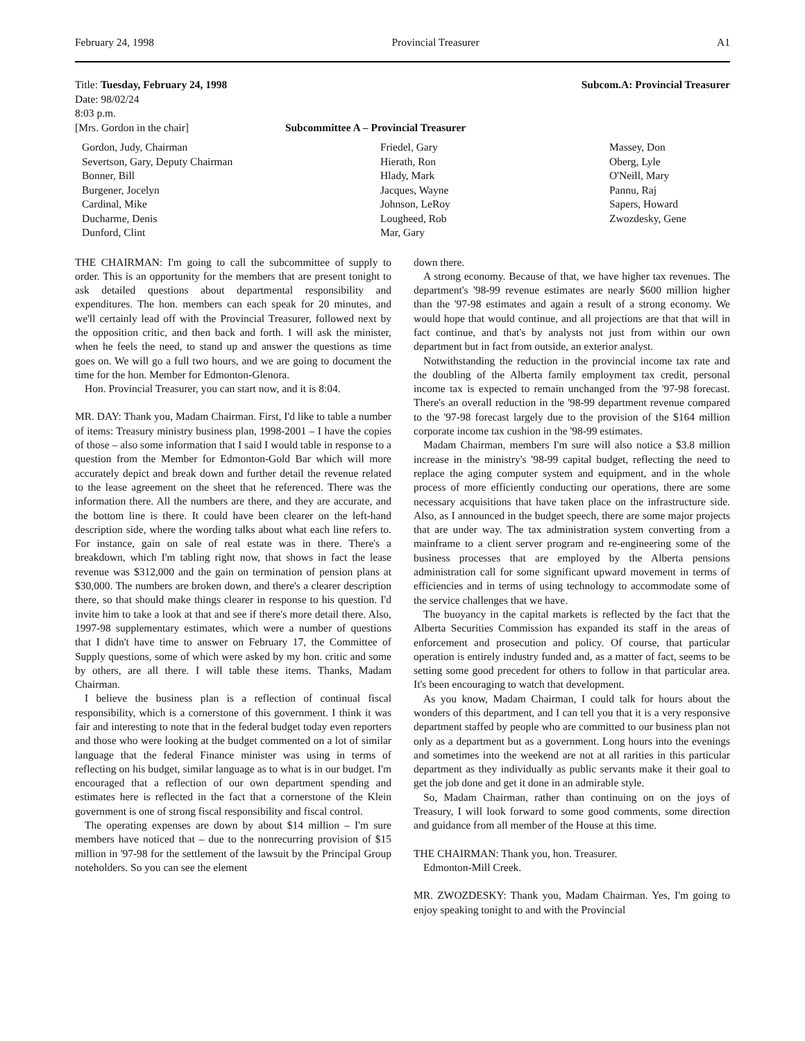February 24, 1998 Provincial Treasurer A1
Title: Tuesday, February 24, 1998
Date: 98/02/24
8:03 p.m.
[Mrs. Gordon in the chair] Subcommittee A – Provincial Treasurer
Subcom.A: Provincial Treasurer
Gordon, Judy, Chairman
Severtson, Gary, Deputy Chairman
Bonner, Bill
Burgener, Jocelyn
Cardinal, Mike
Ducharme, Denis
Dunford, Clint
Friedel, Gary
Hierath, Ron
Hlady, Mark
Jacques, Wayne
Johnson, LeRoy
Lougheed, Rob
Mar, Gary
Massey, Don
Oberg, Lyle
O'Neill, Mary
Pannu, Raj
Sapers, Howard
Zwozdesky, Gene
THE CHAIRMAN: I'm going to call the subcommittee of supply to order. This is an opportunity for the members that are present tonight to ask detailed questions about departmental responsibility and expenditures. The hon. members can each speak for 20 minutes, and we'll certainly lead off with the Provincial Treasurer, followed next by the opposition critic, and then back and forth. I will ask the minister, when he feels the need, to stand up and answer the questions as time goes on. We will go a full two hours, and we are going to document the time for the hon. Member for Edmonton-Glenora.
Hon. Provincial Treasurer, you can start now, and it is 8:04.
MR. DAY: Thank you, Madam Chairman. First, I'd like to table a number of items: Treasury ministry business plan, 1998-2001 – I have the copies of those – also some information that I said I would table in response to a question from the Member for Edmonton-Gold Bar which will more accurately depict and break down and further detail the revenue related to the lease agreement on the sheet that he referenced. There was the information there. All the numbers are there, and they are accurate, and the bottom line is there. It could have been clearer on the left-hand description side, where the wording talks about what each line refers to. For instance, gain on sale of real estate was in there. There's a breakdown, which I'm tabling right now, that shows in fact the lease revenue was $312,000 and the gain on termination of pension plans at $30,000. The numbers are broken down, and there's a clearer description there, so that should make things clearer in response to his question. I'd invite him to take a look at that and see if there's more detail there. Also, 1997-98 supplementary estimates, which were a number of questions that I didn't have time to answer on February 17, the Committee of Supply questions, some of which were asked by my hon. critic and some by others, are all there. I will table these items. Thanks, Madam Chairman.
I believe the business plan is a reflection of continual fiscal responsibility, which is a cornerstone of this government. I think it was fair and interesting to note that in the federal budget today even reporters and those who were looking at the budget commented on a lot of similar language that the federal Finance minister was using in terms of reflecting on his budget, similar language as to what is in our budget. I'm encouraged that a reflection of our own department spending and estimates here is reflected in the fact that a cornerstone of the Klein government is one of strong fiscal responsibility and fiscal control.
The operating expenses are down by about $14 million – I'm sure members have noticed that – due to the nonrecurring provision of $15 million in '97-98 for the settlement of the lawsuit by the Principal Group noteholders. So you can see the element
down there.
A strong economy. Because of that, we have higher tax revenues. The department's '98-99 revenue estimates are nearly $600 million higher than the '97-98 estimates and again a result of a strong economy. We would hope that would continue, and all projections are that that will in fact continue, and that's by analysts not just from within our own department but in fact from outside, an exterior analyst.
Notwithstanding the reduction in the provincial income tax rate and the doubling of the Alberta family employment tax credit, personal income tax is expected to remain unchanged from the '97-98 forecast. There's an overall reduction in the '98-99 department revenue compared to the '97-98 forecast largely due to the provision of the $164 million corporate income tax cushion in the '98-99 estimates.
Madam Chairman, members I'm sure will also notice a $3.8 million increase in the ministry's '98-99 capital budget, reflecting the need to replace the aging computer system and equipment, and in the whole process of more efficiently conducting our operations, there are some necessary acquisitions that have taken place on the infrastructure side. Also, as I announced in the budget speech, there are some major projects that are under way. The tax administration system converting from a mainframe to a client server program and re-engineering some of the business processes that are employed by the Alberta pensions administration call for some significant upward movement in terms of efficiencies and in terms of using technology to accommodate some of the service challenges that we have.
The buoyancy in the capital markets is reflected by the fact that the Alberta Securities Commission has expanded its staff in the areas of enforcement and prosecution and policy. Of course, that particular operation is entirely industry funded and, as a matter of fact, seems to be setting some good precedent for others to follow in that particular area. It's been encouraging to watch that development.
As you know, Madam Chairman, I could talk for hours about the wonders of this department, and I can tell you that it is a very responsive department staffed by people who are committed to our business plan not only as a department but as a government. Long hours into the evenings and sometimes into the weekend are not at all rarities in this particular department as they individually as public servants make it their goal to get the job done and get it done in an admirable style.
So, Madam Chairman, rather than continuing on on the joys of Treasury, I will look forward to some good comments, some direction and guidance from all member of the House at this time.
THE CHAIRMAN: Thank you, hon. Treasurer.
Edmonton-Mill Creek.
MR. ZWOZDESKY: Thank you, Madam Chairman. Yes, I'm going to enjoy speaking tonight to and with the Provincial